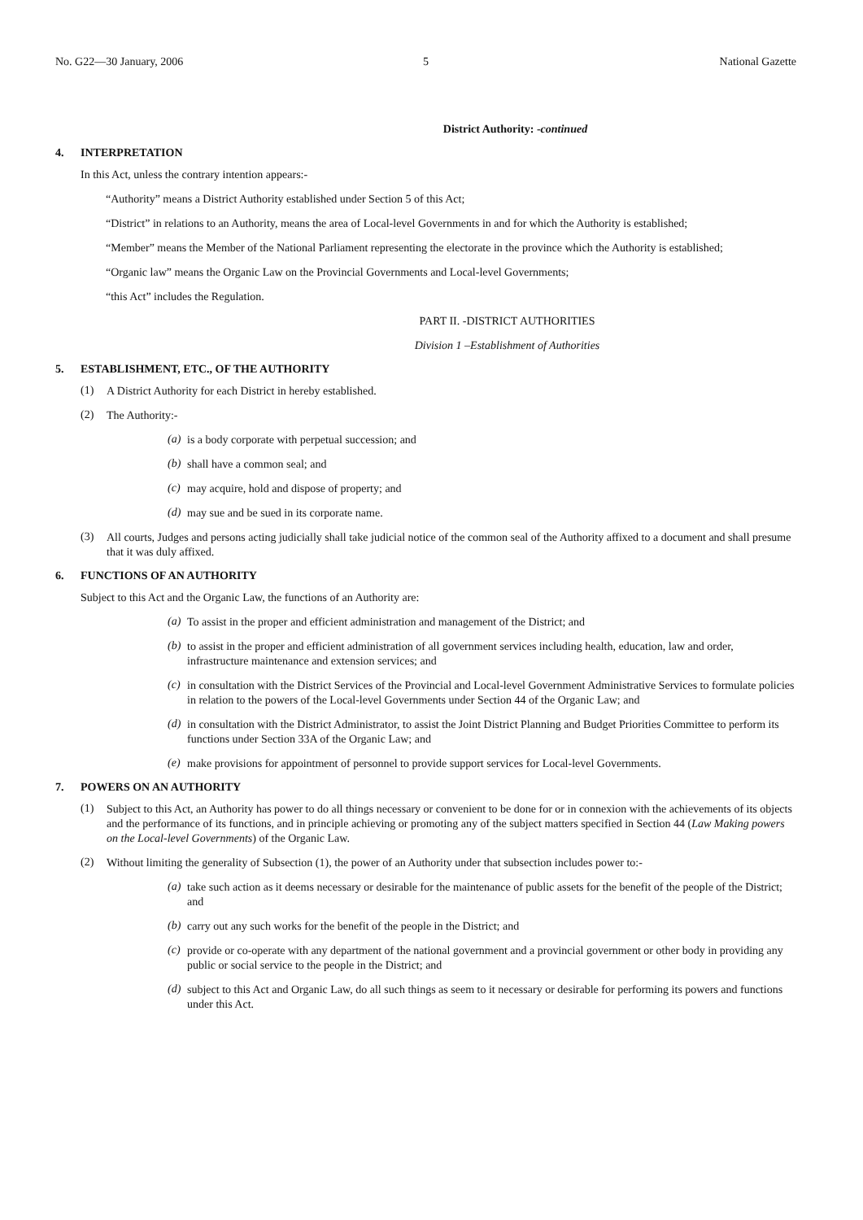No. G22—30 January, 2006 5 National Gazette
District Authority: -continued
4. INTERPRETATION
In this Act, unless the contrary intention appears:-
“Authority” means a District Authority established under Section 5 of this Act;
“District” in relations to an Authority, means the area of Local-level Governments in and for which the Authority is established;
“Member” means the Member of the National Parliament representing the electorate in the province which the Authority is established;
“Organic law” means the Organic Law on the Provincial Governments and Local-level Governments;
“this Act” includes the Regulation.
PART II. -DISTRICT AUTHORITIES
Division 1 –Establishment of Authorities
5. ESTABLISHMENT, ETC., OF THE AUTHORITY
(1)
A District Authority for each District in hereby established.
(2)
The Authority:-
(a)
is a body corporate with perpetual succession; and
(b)
shall have a common seal; and
(c)
may acquire, hold and dispose of property; and
(d)
may sue and be sued in its corporate name.
(3)
All courts, Judges and persons acting judicially shall take judicial notice of the common seal of the Authority affixed to a document and shall presume that it was duly affixed.
6. FUNCTIONS OF AN AUTHORITY
Subject to this Act and the Organic Law, the functions of an Authority are:
(a)
To assist in the proper and efficient administration and management of the District; and
(b)
to assist in the proper and efficient administration of all government services including health, education, law and order, infrastructure maintenance and extension services; and
(c)
in consultation with the District Services of the Provincial and Local-level Government Administrative Services to formulate policies in relation to the powers of the Local-level Governments under Section 44 of the Organic Law; and
(d)
in consultation with the District Administrator, to assist the Joint District Planning and Budget Priorities Committee to perform its functions under Section 33A of the Organic Law; and
(e)
make provisions for appointment of personnel to provide support services for Local-level Governments.
7. POWERS ON AN AUTHORITY
(1)
Subject to this Act, an Authority has power to do all things necessary or convenient to be done for or in connexion with the achievements of its objects and the performance of its functions, and in principle achieving or promoting any of the subject matters specified in Section 44 (Law Making powers on the Local-level Governments) of the Organic Law.
(2)
Without limiting the generality of Subsection (1), the power of an Authority under that subsection includes power to:-
(a)
take such action as it deems necessary or desirable for the maintenance of public assets for the benefit of the people of the District; and
(b)
carry out any such works for the benefit of the people in the District; and
(c)
provide or co-operate with any department of the national government and a provincial government or other body in providing any public or social service to the people in the District; and
(d)
subject to this Act and Organic Law, do all such things as seem to it necessary or desirable for performing its powers and functions under this Act.